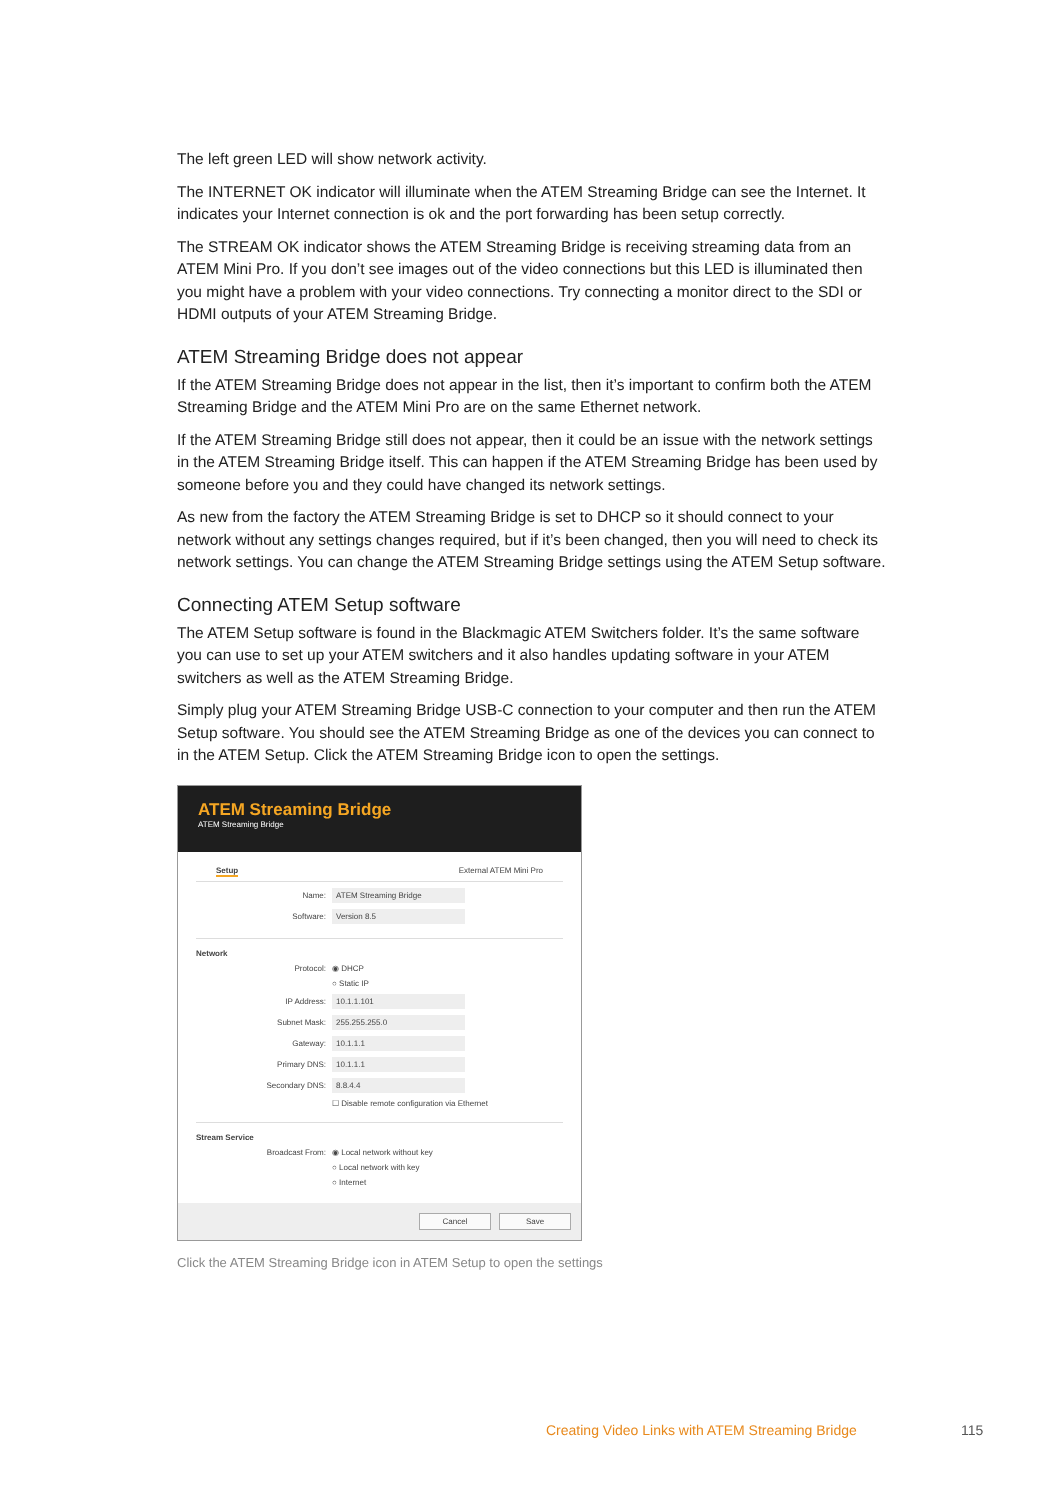The left green LED will show network activity.
The INTERNET OK indicator will illuminate when the ATEM Streaming Bridge can see the Internet. It indicates your Internet connection is ok and the port forwarding has been setup correctly.
The STREAM OK indicator shows the ATEM Streaming Bridge is receiving streaming data from an ATEM Mini Pro. If you don’t see images out of the video connections but this LED is illuminated then you might have a problem with your video connections. Try connecting a monitor direct to the SDI or HDMI outputs of your ATEM Streaming Bridge.
ATEM Streaming Bridge does not appear
If the ATEM Streaming Bridge does not appear in the list, then it’s important to confirm both the ATEM Streaming Bridge and the ATEM Mini Pro are on the same Ethernet network.
If the ATEM Streaming Bridge still does not appear, then it could be an issue with the network settings in the ATEM Streaming Bridge itself. This can happen if the ATEM Streaming Bridge has been used by someone before you and they could have changed its network settings.
As new from the factory the ATEM Streaming Bridge is set to DHCP so it should connect to your network without any settings changes required, but if it’s been changed, then you will need to check its network settings. You can change the ATEM Streaming Bridge settings using the ATEM Setup software.
Connecting ATEM Setup software
The ATEM Setup software is found in the Blackmagic ATEM Switchers folder. It’s the same software you can use to set up your ATEM switchers and it also handles updating software in your ATEM switchers as well as the ATEM Streaming Bridge.
Simply plug your ATEM Streaming Bridge USB-C connection to your computer and then run the ATEM Setup software. You should see the ATEM Streaming Bridge as one of the devices you can connect to in the ATEM Setup. Click the ATEM Streaming Bridge icon to open the settings.
ATEM Streaming Bridge
ATEM Streaming Bridge
Setup External ATEM Mini Pro
Name: ATEM Streaming Bridge
Software: Version 8.5
Network
Protocol: ◉ DHCP
○ Static IP
IP Address: 10.1.1.101
Subnet Mask: 255.255.255.0
Gateway: 10.1.1.1
Primary DNS: 10.1.1.1
Secondary DNS: 8.8.4.4
☐ Disable remote configuration via Ethernet
Stream Service
Broadcast From: ◉ Local network without key
○ Local network with key
○ Internet
Cancel Save
Click the ATEM Streaming Bridge icon in ATEM Setup to open the settings
Creating Video Links with ATEM Streaming Bridge
115